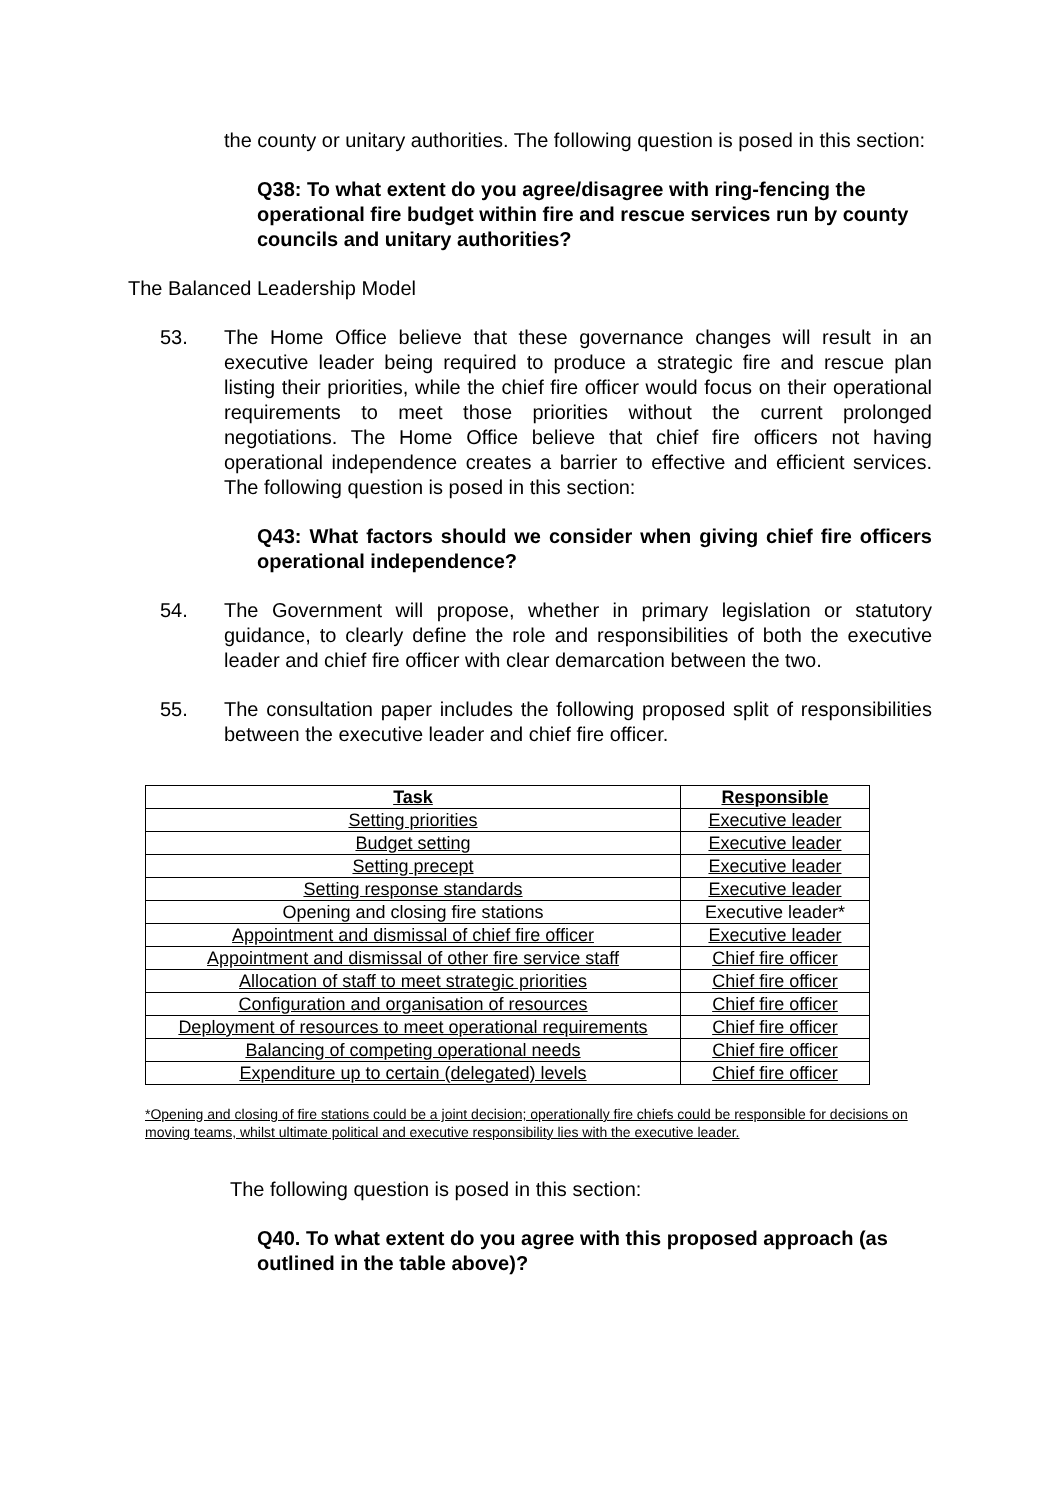the county or unitary authorities. The following question is posed in this section:
Q38: To what extent do you agree/disagree with ring-fencing the operational fire budget within fire and rescue services run by county councils and unitary authorities?
The Balanced Leadership Model
53. The Home Office believe that these governance changes will result in an executive leader being required to produce a strategic fire and rescue plan listing their priorities, while the chief fire officer would focus on their operational requirements to meet those priorities without the current prolonged negotiations. The Home Office believe that chief fire officers not having operational independence creates a barrier to effective and efficient services. The following question is posed in this section:
Q43: What factors should we consider when giving chief fire officers operational independence?
54. The Government will propose, whether in primary legislation or statutory guidance, to clearly define the role and responsibilities of both the executive leader and chief fire officer with clear demarcation between the two.
55. The consultation paper includes the following proposed split of responsibilities between the executive leader and chief fire officer.
| Task | Responsible |
| --- | --- |
| Setting priorities | Executive leader |
| Budget setting | Executive leader |
| Setting precept | Executive leader |
| Setting response standards | Executive leader |
| Opening and closing fire stations | Executive leader* |
| Appointment and dismissal of chief fire officer | Executive leader |
| Appointment and dismissal of other fire service staff | Chief fire officer |
| Allocation of staff to meet strategic priorities | Chief fire officer |
| Configuration and organisation of resources | Chief fire officer |
| Deployment of resources to meet operational requirements | Chief fire officer |
| Balancing of competing operational needs | Chief fire officer |
| Expenditure up to certain (delegated) levels | Chief fire officer |
*Opening and closing of fire stations could be a joint decision; operationally fire chiefs could be responsible for decisions on moving teams, whilst ultimate political and executive responsibility lies with the executive leader.
The following question is posed in this section:
Q40. To what extent do you agree with this proposed approach (as outlined in the table above)?